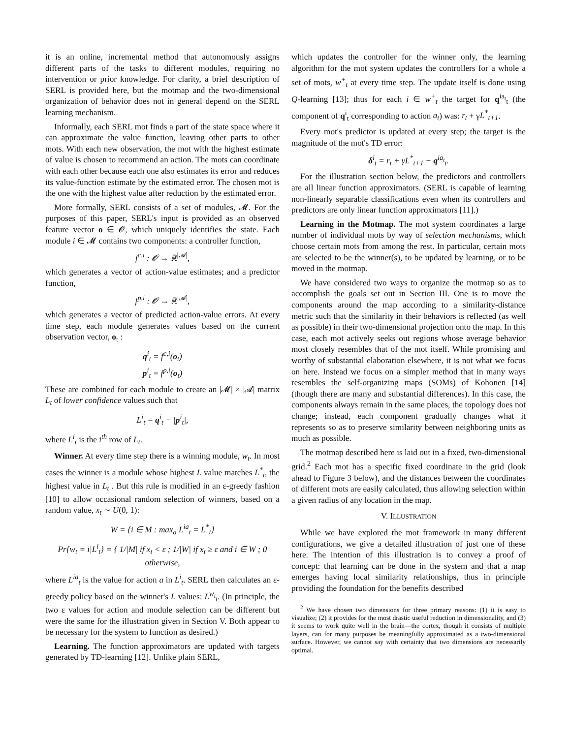it is an online, incremental method that autonomously assigns different parts of the tasks to different modules, requiring no intervention or prior knowledge. For clarity, a brief description of SERL is provided here, but the motmap and the two-dimensional organization of behavior does not in general depend on the SERL learning mechanism.
Informally, each SERL mot finds a part of the state space where it can approximate the value function, leaving other parts to other mots. With each new observation, the mot with the highest estimate of value is chosen to recommend an action. The mots can coordinate with each other because each one also estimates its error and reduces its value-function estimate by the estimated error. The chosen mot is the one with the highest value after reduction by the estimated error.
More formally, SERL consists of a set of modules, 𝓜. For the purposes of this paper, SERL's input is provided as an observed feature vector o ∈ 𝓞, which uniquely identifies the state. Each module i ∈ 𝓜 contains two components: a controller function,
f<sup>c,i</sup> : 𝓞 → ℝ<sup>|𝓐|</sup>,
which generates a vector of action-value estimates; and a predictor function,
f<sup>p,i</sup> : 𝓞 → ℝ<sup>|𝓐|</sup>,
which generates a vector of predicted action-value errors. At every time step, each module generates values based on the current observation vector, o<sub>t</sub> :
q<sup>i</sup><sub>t</sub> = f<sup>c,i</sup>(o<sub>t</sub>)
p<sup>i</sup><sub>t</sub> = f<sup>p,i</sup>(o<sub>t</sub>)
These are combined for each module to create an |𝓜| × |𝓐| matrix L<sub>t</sub> of lower confidence values such that
L<sup>i</sup><sub>t</sub> = q<sup>i</sup><sub>t</sub> − |p<sup>i</sup><sub>t</sub>|,
where L<sup>i</sup><sub>t</sub> is the i<sup>th</sup> row of L<sub>t</sub>.
Winner. At every time step there is a winning module, w<sub>t</sub>. In most cases the winner is a module whose highest L value matches L<sup>*</sup><sub>t</sub>, the highest value in L<sub>t</sub> . But this rule is modified in an ε-greedy fashion [10] to allow occasional random selection of winners, based on a random value, x<sub>t</sub> ∼ U(0, 1):
W = {i ∈ M : max<sub>a</sub> L<sup>ia</sup><sub>t</sub> = L<sup>*</sup><sub>t</sub>}
Pr{w<sub>t</sub> = i|L<sup>i</sup><sub>t</sub>} = { 1/|M| if x<sub>t</sub> < ε ; 1/|W| if x<sub>t</sub> ≥ ε and i ∈ W ; 0 otherwise,
where L<sup>ia</sup><sub>t</sub> is the value for action a in L<sup>i</sup><sub>t</sub>. SERL then calculates an ε-greedy policy based on the winner's L values: L<sup>w<sub>t</sub></sup><sub>t</sub>. (In principle, the two ε values for action and module selection can be different but were the same for the illustration given in Section V. Both appear to be necessary for the system to function as desired.)
Learning. The function approximators are updated with targets generated by TD-learning [12]. Unlike plain SERL,
which updates the controller for the winner only, the learning algorithm for the mot system updates the controllers for a whole a set of mots, w<sup>+</sup><sub>t</sub> at every time step. The update itself is done using Q-learning [13]; thus for each i ∈ w<sup>+</sup><sub>t</sub> the target for q<sup>ia<sub>t</sub></sup><sub>t</sub> (the component of q<sup>i</sup><sub>t</sub> corresponding to action a<sub>t</sub>) was: r<sub>t</sub> + γL<sup>*</sup><sub>t+1</sub>.
Every mot's predictor is updated at every step; the target is the magnitude of the mot's TD error:
δ<sup>i</sup><sub>t</sub> = r<sub>t</sub> + γL<sup>*</sup><sub>t+1</sub> − q<sup>ia<sub>t</sub></sup><sub>t</sub>.
For the illustration section below, the predictors and controllers are all linear function approximators. (SERL is capable of learning non-linearly separable classifications even when its controllers and predictors are only linear function approximators [11].)
Learning in the Motmap. The mot system coordinates a large number of individual mots by way of selection mechanisms, which choose certain mots from among the rest. In particular, certain mots are selected to be the winner(s), to be updated by learning, or to be moved in the motmap.
We have considered two ways to organize the motmap so as to accomplish the goals set out in Section III. One is to move the components around the map according to a similarity-distance metric such that the similarity in their behaviors is reflected (as well as possible) in their two-dimensional projection onto the map. In this case, each mot actively seeks out regions whose average behavior most closely resembles that of the mot itself. While promising and worthy of substantial elaboration elsewhere, it is not what we focus on here. Instead we focus on a simpler method that in many ways resembles the self-organizing maps (SOMs) of Kohonen [14] (though there are many and substantial differences). In this case, the components always remain in the same places, the topology does not change; instead, each component gradually changes what it represents so as to preserve similarity between neighboring units as much as possible.
The motmap described here is laid out in a fixed, two-dimensional grid.<sup>2</sup> Each mot has a specific fixed coordinate in the grid (look ahead to Figure 3 below), and the distances between the coordinates of different mots are easily calculated, thus allowing selection within a given radius of any location in the map.
V. ILLUSTRATION
While we have explored the mot framework in many different configurations, we give a detailed illustration of just one of these here. The intention of this illustration is to convey a proof of concept: that learning can be done in the system and that a map emerges having local similarity relationships, thus in principle providing the foundation for the benefits described
<sup>2</sup> We have chosen two dimensions for three primary reasons: (1) it is easy to visualize; (2) it provides for the most drastic useful reduction in dimensionality, and (3) it seems to work quite well in the brain—the cortex, though it consists of multiple layers, can for many purposes be meaningfully approximated as a two-dimensional surface. However, we cannot say with certainty that two dimensions are necessarily optimal.